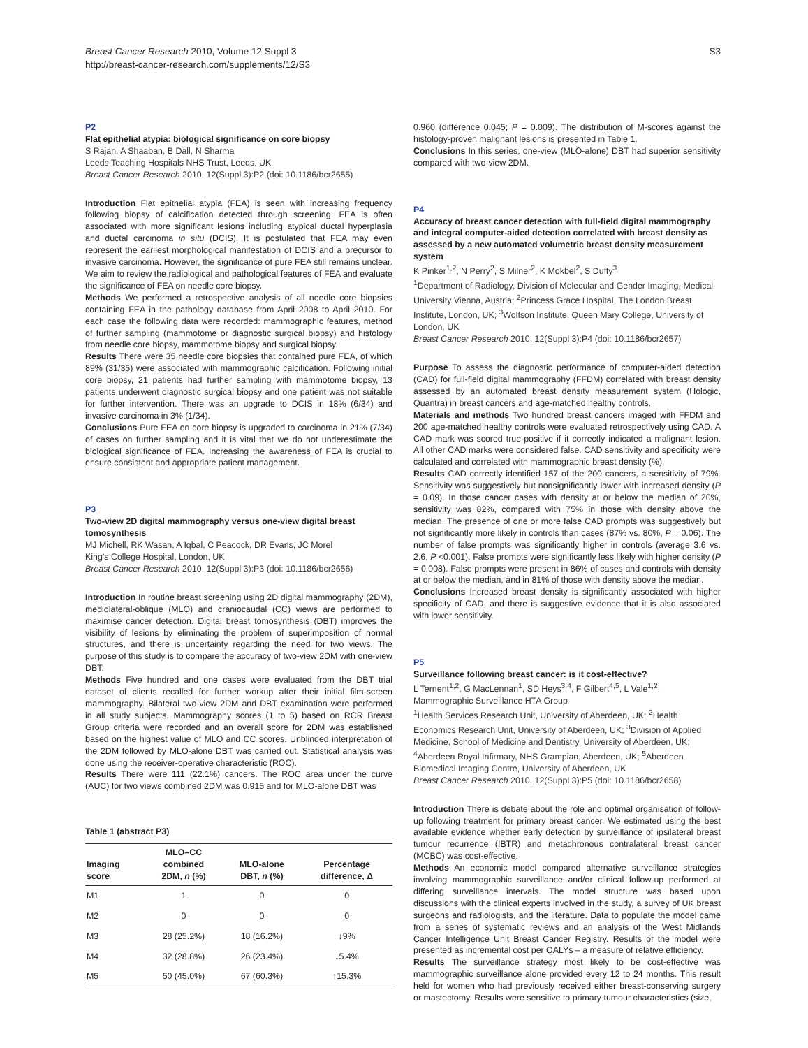Breast Cancer Research 2010, Volume 12 Suppl 3
http://breast-cancer-research.com/supplements/12/S3
S3
P2
Flat epithelial atypia: biological significance on core biopsy
S Rajan, A Shaaban, B Dall, N Sharma
Leeds Teaching Hospitals NHS Trust, Leeds, UK
Breast Cancer Research 2010, 12(Suppl 3): P2 (doi: 10.1186/bcr2655)
Introduction Flat epithelial atypia (FEA) is seen with increasing frequency following biopsy of calcification detected through screening. FEA is often associated with more significant lesions including atypical ductal hyperplasia and ductal carcinoma in situ (DCIS). It is postulated that FEA may even represent the earliest morphological manifestation of DCIS and a precursor to invasive carcinoma. However, the significance of pure FEA still remains unclear. We aim to review the radiological and pathological features of FEA and evaluate the significance of FEA on needle core biopsy.
Methods We performed a retrospective analysis of all needle core biopsies containing FEA in the pathology database from April 2008 to April 2010. For each case the following data were recorded: mammographic features, method of further sampling (mammotome or diagnostic surgical biopsy) and histology from needle core biopsy, mammotome biopsy and surgical biopsy.
Results There were 35 needle core biopsies that contained pure FEA, of which 89% (31/35) were associated with mammographic calcification. Following initial core biopsy, 21 patients had further sampling with mammotome biopsy, 13 patients underwent diagnostic surgical biopsy and one patient was not suitable for further intervention. There was an upgrade to DCIS in 18% (6/34) and invasive carcinoma in 3% (1/34).
Conclusions Pure FEA on core biopsy is upgraded to carcinoma in 21% (7/34) of cases on further sampling and it is vital that we do not underestimate the biological significance of FEA. Increasing the awareness of FEA is crucial to ensure consistent and appropriate patient management.
P3
Two-view 2D digital mammography versus one-view digital breast tomosynthesis
MJ Michell, RK Wasan, A Iqbal, C Peacock, DR Evans, JC Morel
King’s College Hospital, London, UK
Breast Cancer Research 2010, 12(Suppl 3): P3 (doi: 10.1186/bcr2656)
Introduction In routine breast screening using 2D digital mammography (2DM), mediolateral-oblique (MLO) and craniocaudal (CC) views are performed to maximise cancer detection. Digital breast tomosynthesis (DBT) improves the visibility of lesions by eliminating the problem of superimposition of normal structures, and there is uncertainty regarding the need for two views. The purpose of this study is to compare the accuracy of two-view 2DM with one-view DBT.
Methods Five hundred and one cases were evaluated from the DBT trial dataset of clients recalled for further workup after their initial film-screen mammography. Bilateral two-view 2DM and DBT examination were performed in all study subjects. Mammography scores (1 to 5) based on RCR Breast Group criteria were recorded and an overall score for 2DM was established based on the highest value of MLO and CC scores. Unblinded interpretation of the 2DM followed by MLO-alone DBT was carried out. Statistical analysis was done using the receiver-operative characteristic (ROC).
Results There were 111 (22.1%) cancers. The ROC area under the curve (AUC) for two views combined 2DM was 0.915 and for MLO-alone DBT was
Table 1 (abstract P3)
| Imaging score | MLO–CC combined 2DM, n (%) | MLO-alone DBT, n (%) | Percentage difference, Δ |
| --- | --- | --- | --- |
| M1 | 1 | 0 | 0 |
| M2 | 0 | 0 | 0 |
| M3 | 28 (25.2%) | 18 (16.2%) | ↓9% |
| M4 | 32 (28.8%) | 26 (23.4%) | ↓5.4% |
| M5 | 50 (45.0%) | 67 (60.3%) | ↑15.3% |
0.960 (difference 0.045; P = 0.009). The distribution of M-scores against the histology-proven malignant lesions is presented in Table 1.
Conclusions In this series, one-view (MLO-alone) DBT had superior sensitivity compared with two-view 2DM.
P4
Accuracy of breast cancer detection with full-field digital mammography and integral computer-aided detection correlated with breast density as assessed by a new automated volumetric breast density measurement system
K Pinker<sup>1,2</sup>, N Perry<sup>2</sup>, S Milner<sup>2</sup>, K Mokbel<sup>2</sup>, S Duffy<sup>3</sup>
<sup>1</sup> Department of Radiology, Division of Molecular and Gender Imaging, Medical University Vienna, Austria; <sup>2</sup>Princess Grace Hospital, The London Breast Institute, London, UK; <sup>3</sup>Wolfson Institute, Queen Mary College, University of London, UK
Breast Cancer Research 2010, 12(Suppl 3): P4 (doi: 10.1186/bcr2657)
Purpose To assess the diagnostic performance of computer-aided detection (CAD) for full-field digital mammography (FFDM) correlated with breast density assessed by an automated breast density measurement system (Hologic, Quantra) in breast cancers and age-matched healthy controls.
Materials and methods Two hundred breast cancers imaged with FFDM and 200 age-matched healthy controls were evaluated retrospectively using CAD. A CAD mark was scored true-positive if it correctly indicated a malignant lesion. All other CAD marks were considered false. CAD sensitivity and specificity were calculated and correlated with mammographic breast density (%).
Results CAD correctly identified 157 of the 200 cancers, a sensitivity of 79%. Sensitivity was suggestively but nonsignificantly lower with increased density (P = 0.09). In those cancer cases with density at or below the median of 20%, sensitivity was 82%, compared with 75% in those with density above the median. The presence of one or more false CAD prompts was suggestively but not significantly more likely in controls than cases (87% vs. 80%, P = 0.06). The number of false prompts was significantly higher in controls (average 3.6 vs. 2.6, P <0.001). False prompts were significantly less likely with higher density (P = 0.008). False prompts were present in 86% of cases and controls with density at or below the median, and in 81% of those with density above the median.
Conclusions Increased breast density is significantly associated with higher specificity of CAD, and there is suggestive evidence that it is also associated with lower sensitivity.
P5
Surveillance following breast cancer: is it cost-effective?
L Ternent<sup>1,2</sup>, G MacLennan<sup>1</sup>, SD Heys<sup>3,4</sup>, F Gilbert<sup>4,5</sup>, L Vale<sup>1,2</sup>, Mammographic Surveillance HTA Group
<sup>1</sup> Health Services Research Unit, University of Aberdeen, UK; <sup>2</sup>Health Economics Research Unit, University of Aberdeen, UK; <sup>3</sup>Division of Applied Medicine, School of Medicine and Dentistry, University of Aberdeen, UK; <sup>4</sup>Aberdeen Royal Infirmary, NHS Grampian, Aberdeen, UK; <sup>5</sup>Aberdeen Biomedical Imaging Centre, University of Aberdeen, UK
Breast Cancer Research 2010, 12(Suppl 3): P5 (doi: 10.1186/bcr2658)
Introduction There is debate about the role and optimal organisation of follow-up following treatment for primary breast cancer. We estimated using the best available evidence whether early detection by surveillance of ipsilateral breast tumour recurrence (IBTR) and metachronous contralateral breast cancer (MCBC) was cost-effective.
Methods An economic model compared alternative surveillance strategies involving mammographic surveillance and/or clinical follow-up performed at differing surveillance intervals. The model structure was based upon discussions with the clinical experts involved in the study, a survey of UK breast surgeons and radiologists, and the literature. Data to populate the model came from a series of systematic reviews and an analysis of the West Midlands Cancer Intelligence Unit Breast Cancer Registry. Results of the model were presented as incremental cost per QALYs – a measure of relative efficiency.
Results The surveillance strategy most likely to be cost-effective was mammographic surveillance alone provided every 12 to 24 months. This result held for women who had previously received either breast-conserving surgery or mastectomy. Results were sensitive to primary tumour characteristics (size,